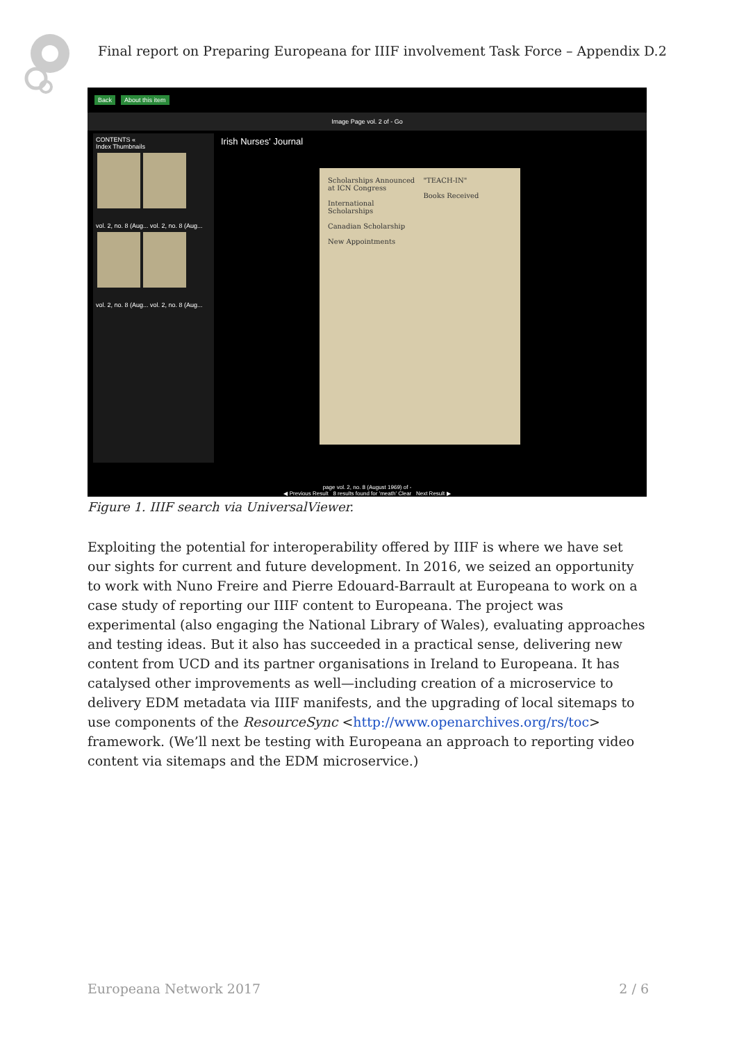Final report on Preparing Europeana for IIIF involvement Task Force – Appendix D.2
Back About this item
Image Page vol. 2 of - Go
CONTENTS «
Index Thumbnails
vol. 2, no. 8 (Aug... vol. 2, no. 8 (Aug...
vol. 2, no. 8 (Aug... vol. 2, no. 8 (Aug...
Irish Nurses' Journal
Scholarships Announced at ICN Congress
International Scholarships
Canadian Scholarship
New Appointments
"TEACH-IN"
Books Received
page vol. 2, no. 8 (August 1969) of -
◀ Previous Result 8 results found for 'meath' Clear Next Result ▶
Figure 1. IIIF search via UniversalViewer.
Exploiting the potential for interoperability offered by IIIF is where we have set our sights for current and future development. In 2016, we seized an opportunity to work with Nuno Freire and Pierre Edouard-Barrault at Europeana to work on a case study of reporting our IIIF content to Europeana. The project was experimental (also engaging the National Library of Wales), evaluating approaches and testing ideas. But it also has succeeded in a practical sense, delivering new content from UCD and its partner organisations in Ireland to Europeana. It has catalysed other improvements as well—including creation of a microservice to delivery EDM metadata via IIIF manifests, and the upgrading of local sitemaps to use components of the ResourceSync <http://www.openarchives.org/rs/toc> framework. (We’ll next be testing with Europeana an approach to reporting video content via sitemaps and the EDM microservice.)
Europeana Network 2017 2 / 6